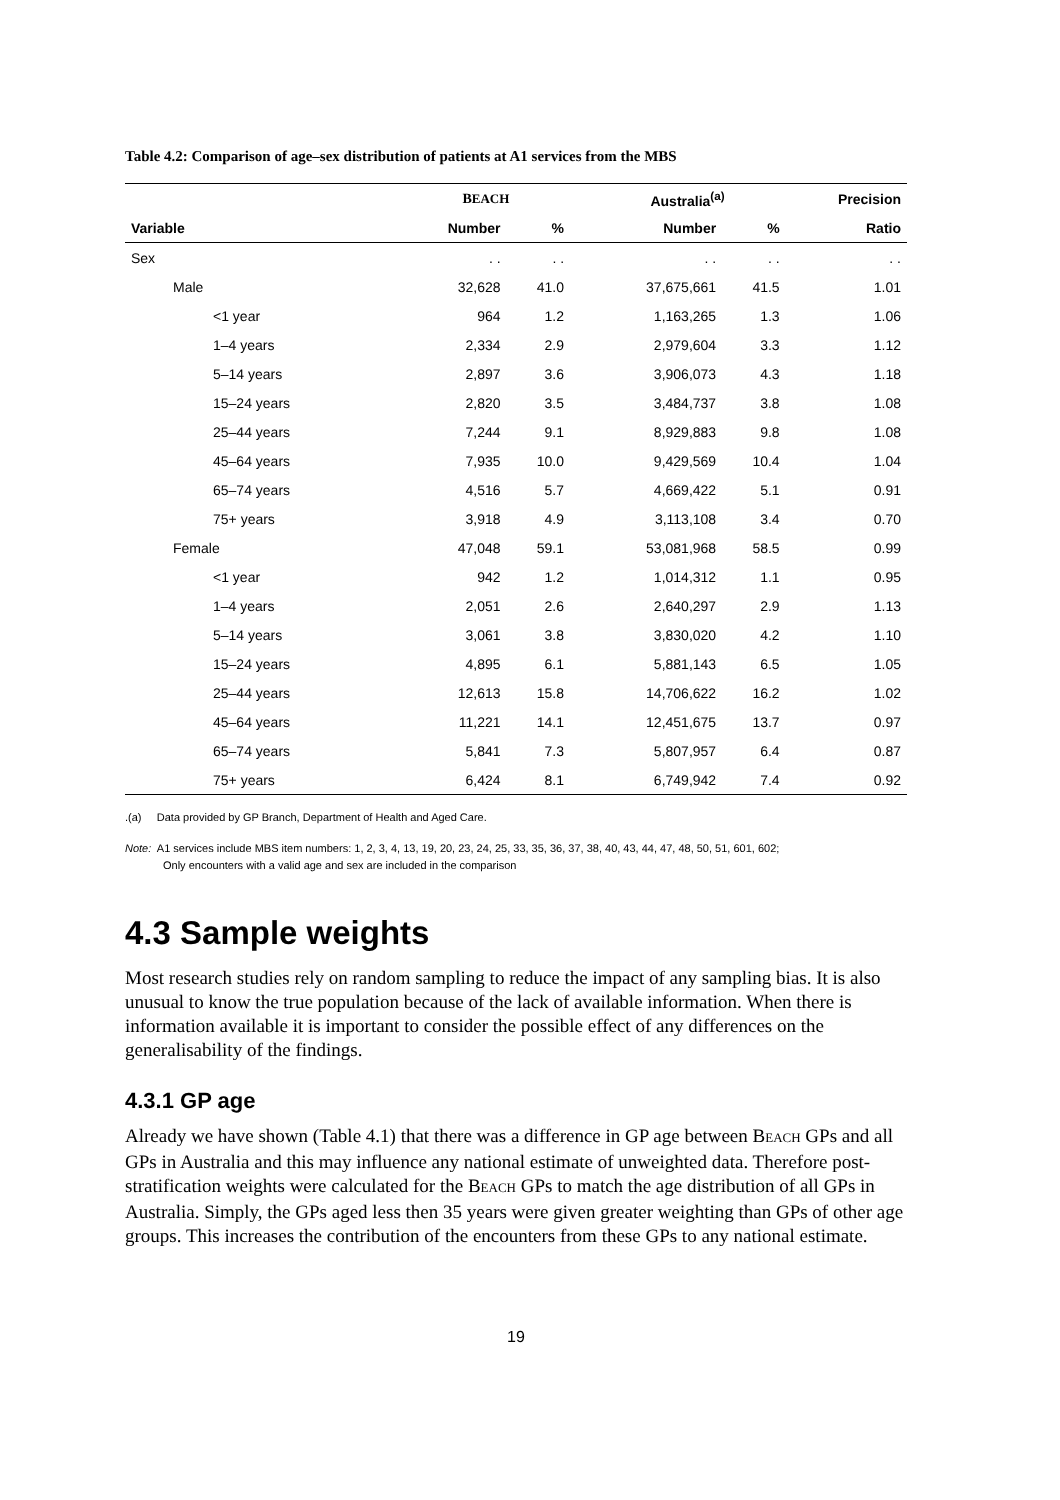Table 4.2: Comparison of age–sex distribution of patients at A1 services from the MBS
| | B EACH | | | Australia<sup>(a)</sup> | | Precision |
| --- | --- | --- | --- | --- | --- | --- |
| Variable | Number | % | | Number | % | Ratio |
| Sex | . . | . . | | . . | . . | . . |
| Male | 32,628 | 41.0 | | 37,675,661 | 41.5 | 1.01 |
| <1 year | 964 | 1.2 | | 1,163,265 | 1.3 | 1.06 |
| 1–4 years | 2,334 | 2.9 | | 2,979,604 | 3.3 | 1.12 |
| 5–14 years | 2,897 | 3.6 | | 3,906,073 | 4.3 | 1.18 |
| 15–24 years | 2,820 | 3.5 | | 3,484,737 | 3.8 | 1.08 |
| 25–44 years | 7,244 | 9.1 | | 8,929,883 | 9.8 | 1.08 |
| 45–64 years | 7,935 | 10.0 | | 9,429,569 | 10.4 | 1.04 |
| 65–74 years | 4,516 | 5.7 | | 4,669,422 | 5.1 | 0.91 |
| 75+ years | 3,918 | 4.9 | | 3,113,108 | 3.4 | 0.70 |
| Female | 47,048 | 59.1 | | 53,081,968 | 58.5 | 0.99 |
| <1 year | 942 | 1.2 | | 1,014,312 | 1.1 | 0.95 |
| 1–4 years | 2,051 | 2.6 | | 2,640,297 | 2.9 | 1.13 |
| 5–14 years | 3,061 | 3.8 | | 3,830,020 | 4.2 | 1.10 |
| 15–24 years | 4,895 | 6.1 | | 5,881,143 | 6.5 | 1.05 |
| 25–44 years | 12,613 | 15.8 | | 14,706,622 | 16.2 | 1.02 |
| 45–64 years | 11,221 | 14.1 | | 12,451,675 | 13.7 | 0.97 |
| 65–74 years | 5,841 | 7.3 | | 5,807,957 | 6.4 | 0.87 |
| 75+ years | 6,424 | 8.1 | | 6,749,942 | 7.4 | 0.92 |
.(a) Data provided by GP Branch, Department of Health and Aged Care.
Note: A1 services include MBS item numbers: 1, 2, 3, 4, 13, 19, 20, 23, 24, 25, 33, 35, 36, 37, 38, 40, 43, 44, 47, 48, 50, 51, 601, 602;
Only encounters with a valid age and sex are included in the comparison
4.3 Sample weights
Most research studies rely on random sampling to reduce the impact of any sampling bias. It is also unusual to know the true population because of the lack of available information. When there is information available it is important to consider the possible effect of any differences on the generalisability of the findings.
4.3.1 GP age
Already we have shown (Table 4.1) that there was a difference in GP age between BEACH GPs and all GPs in Australia and this may influence any national estimate of unweighted data. Therefore post-stratification weights were calculated for the BEACH GPs to match the age distribution of all GPs in Australia. Simply, the GPs aged less then 35 years were given greater weighting than GPs of other age groups. This increases the contribution of the encounters from these GPs to any national estimate.
19